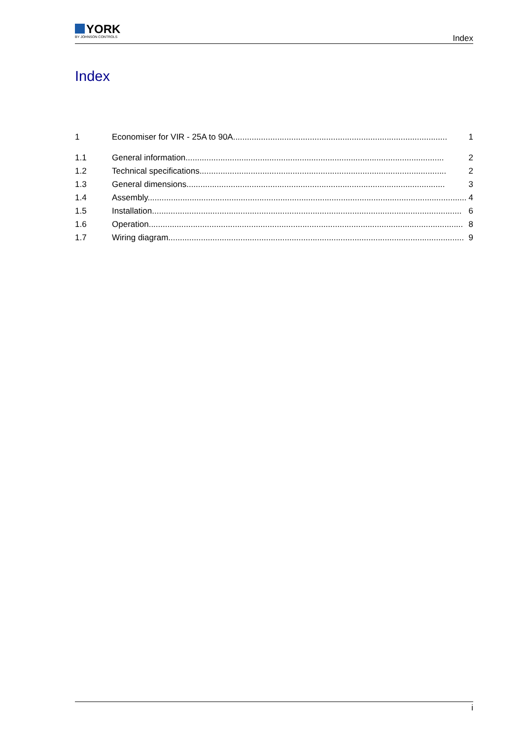YORK
BY JOHNSON CONTROLS
Index
Index
1 Economiser for VIR - 25A to 90A............................................................................................ 1
1.1 General information............................................................................................................... 2
1.2 Technical specifications.......................................................................................................... 2
1.3 General dimensions............................................................................................................... 3
1.4 Assembly......................................................................................................................................... 4
1.5 Installation..................................................................................................................................... 6
1.6 Operation....................................................................................................................................... 8
1.7 Wiring diagram............................................................................................................................... 9
i